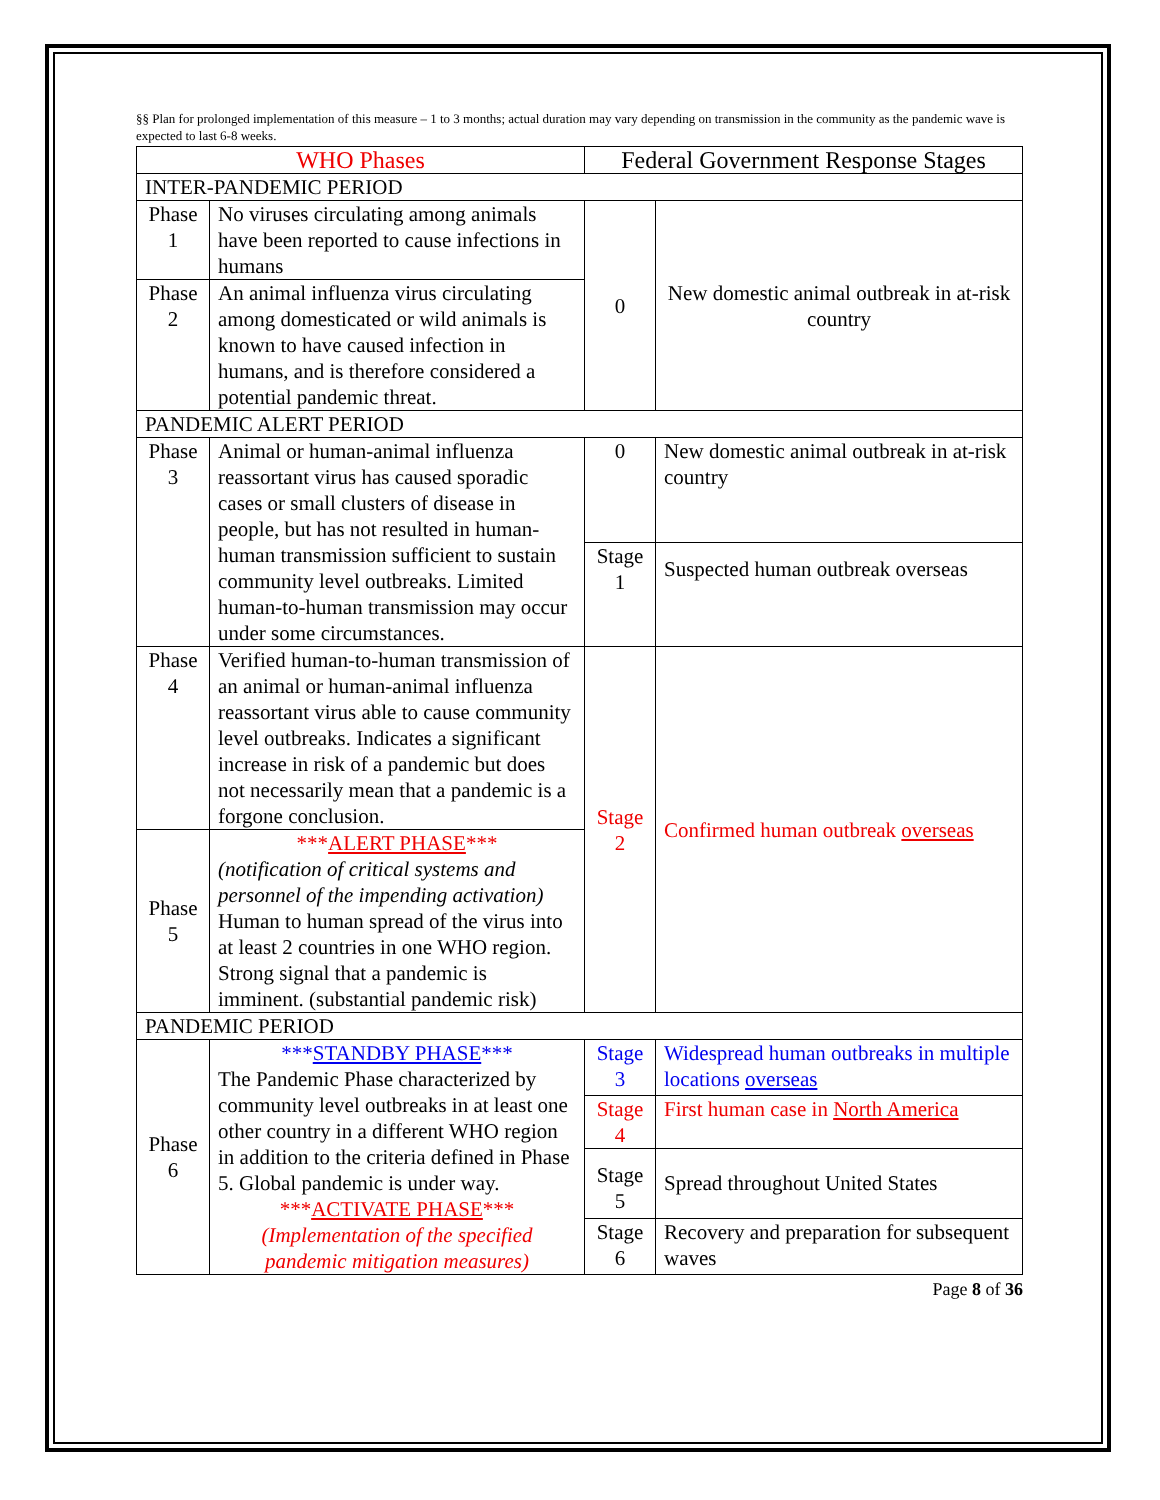§§ Plan for prolonged implementation of this measure – 1 to 3 months; actual duration may vary depending on transmission in the community as the pandemic wave is expected to last 6-8 weeks.
| WHO Phases | | Federal Government Response Stages | |
| --- | --- | --- | --- |
| INTER-PANDEMIC PERIOD | | | |
| Phase 1 | No viruses circulating among animals have been reported to cause infections in humans | 0 | New domestic animal outbreak in at-risk country |
| Phase 2 | An animal influenza virus circulating among domesticated or wild animals is known to have caused infection in humans, and is therefore considered a potential pandemic threat. | | |
| PANDEMIC ALERT PERIOD | | | |
| Phase 3 | Animal or human-animal influenza reassortant virus has caused sporadic cases or small clusters of disease in people, but has not resulted in human-human transmission sufficient to sustain community level outbreaks. Limited human-to-human transmission may occur under some circumstances. | 0 | New domestic animal outbreak in at-risk country |
| | | Stage 1 | Suspected human outbreak overseas |
| Phase 4 | Verified human-to-human transmission of an animal or human-animal influenza reassortant virus able to cause community level outbreaks. Indicates a significant increase in risk of a pandemic but does not necessarily mean that a pandemic is a forgone conclusion. | Stage 2 | Confirmed human outbreak overseas |
| Phase 5 | *** ALERT PHASE *** (notification of critical systems and personnel of the impending activation) Human to human spread of the virus into at least 2 countries in one WHO region. Strong signal that a pandemic is imminent. (substantial pandemic risk) | | |
| PANDEMIC PERIOD | | | |
| Phase 6 | *** STANDBY PHASE *** The Pandemic Phase characterized by community level outbreaks in at least one other country in a different WHO region in addition to the criteria defined in Phase 5. Global pandemic is under way. *** ACTIVATE PHASE *** (Implementation of the specified pandemic mitigation measures) | Stage 3 | Widespread human outbreaks in multiple locations overseas |
| | | Stage 4 | First human case in North America |
| | | Stage 5 | Spread throughout United States |
| | | Stage 6 | Recovery and preparation for subsequent waves |
Page 8 of 36